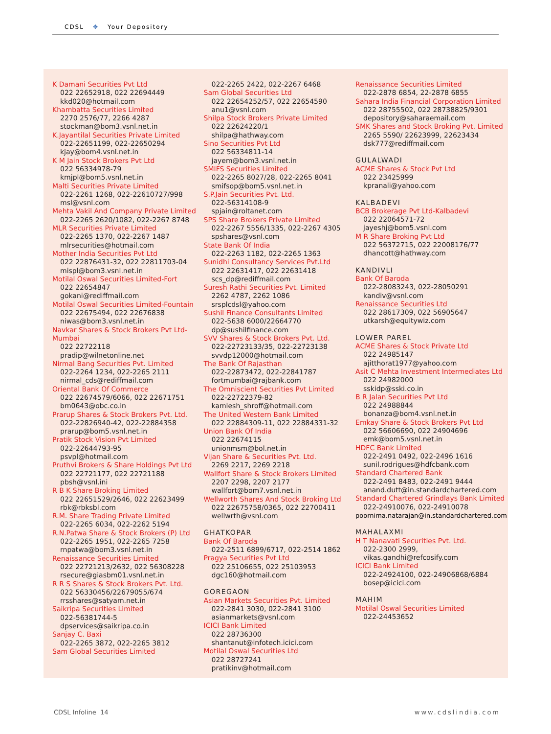CDSL ✥ Your Depository
K Damani Securities Pvt Ltd
022 22652918, 022 22694449
kkd020@hotmail.com
Khambatta Securities Limited
2270 2576/77, 2266 4287
stockman@bom3.vsnl.net.in
K.Jayantilal Securities Private Limited
022-22651199, 022-22650294
kjay@bom4.vsnl.net.in
K M Jain Stock Brokers Pvt Ltd
022 56334978-79
kmjpl@bom5.vsnl.net.in
Malti Securities Private Limited
022-2261 1268, 022-22610727/998
msl@vsnl.com
Mehta Vakil And Company Private Limited
022-2265 2620/1082, 022-2267 8748
MLR Securities Private Limited
022-2265 1370, 022-2267 1487
mlrsecurities@hotmail.com
Mother India Securities Pvt Ltd
022 22876431-32, 022 22811703-04
mispl@bom3.vsnl.net.in
Motilal Oswal Securities Limited-Fort
022 22654847
gokani@rediffmail.com
Motilal Oswal Securities Limited-Fountain
022 22675494, 022 22676838
niwas@bom3.vsnl.net.in
Navkar Shares & Stock Brokers Pvt Ltd-Mumbai
022 22722118
pradip@wilnetonline.net
Nirmal Bang Securities Pvt. Limited
022-2264 1234, 022-2265 2111
nirmal_cds@rediffmail.com
Oriental Bank Of Commerce
022 22674579/6066, 022 22671751
bm0643@obc.co.in
Prarup Shares & Stock Brokers Pvt. Ltd.
022-22826940-42, 022-22884358
prarup@bom5.vsnl.net.in
Pratik Stock Vision Pvt Limited
022-22644793-95
psvpl@hotmail.com
Pruthvi Brokers & Share Holdings Pvt Ltd
022 22721177, 022 22721188
pbsh@vsnl.ini
R B K Share Broking Limited
022 22651529/2646, 022 22623499
rbk@rbksbl.com
R.M. Share Trading Private Limited
022-2265 6034, 022-2262 5194
R.N.Patwa Share & Stock Brokers (P) Ltd
022-2265 1951, 022-2265 7258
rnpatwa@bom3.vsnl.net.in
Renaissance Securities Limited
022 22721213/2632, 022 56308228
rsecure@giasbm01.vsnl.net.in
R R S Shares & Stock Brokers Pvt. Ltd.
022 56330456/22679055/674
rrsshares@satyam.net.in
Saikripa Securities Limited
022-56381744-5
dpservices@saikripa.co.in
Sanjay C. Baxi
022-2265 3872, 022-2265 3812
Sam Global Securities Limited
022-2265 2422, 022-2267 6468
Sam Global Securities Ltd
022 22654252/57, 022 22654590
anu1@vsnl.com
Shilpa Stock Brokers Private Limited
022 22624220/1
shilpa@hathway.com
Sino Securities Pvt Ltd
022 56334811-14
jayem@bom3.vsnl.net.in
SMIFS Securities Limited
022-2265 8027/28, 022-2265 8041
smifsop@bom5.vsnl.net.in
S.P.Jain Securities Pvt. Ltd.
022-56314108-9
spjain@roltanet.com
SPS Share Brokers Private Limited
022-2267 5556/1335, 022-2267 4305
spshares@vsnl.com
State Bank Of India
022-2263 1182, 022-2265 1363
Sunidhi Consultancy Services Pvt.Ltd
022 22631417, 022 22631418
scs_dp@rediffmail.com
Suresh Rathi Securities Pvt. Limited
2262 4787, 2262 1086
srsplcdsl@yahoo.com
Sushil Finance Consultants Limited
022-5638 6000/22664770
dp@sushilfinance.com
SVV Shares & Stock Brokers Pvt. Ltd.
022-22723133/35, 022-22723138
svvdp12000@hotmail.com
The Bank Of Rajasthan
022-22873472, 022-22841787
fortmumbai@rajbank.com
The Omniscient Securities Pvt Limited
022-22722379-82
kamlesh_shroff@hotmail.com
The United Western Bank Limited
022 22884309-11, 022 22884331-32
Union Bank Of India
022 22674115
unionmsm@bol.net.in
Vijan Share & Securities Pvt. Ltd.
2269 2217, 2269 2218
Wallfort Share & Stock Brokers Limited
2207 2298, 2207 2177
wallfort@bom7.vsnl.net.in
Wellworth Shares And Stock Broking Ltd
022 22675758/0365, 022 22700411
wellwrth@vsnl.com
GHATKOPAR
Bank Of Baroda
022-2511 6899/6717, 022-2514 1862
Pragya Securities Pvt Ltd
022 25106655, 022 25103953
dgc160@hotmail.com
GOREGAON
Asian Markets Securities Pvt. Limited
022-2841 3030, 022-2841 3100
asianmarkets@vsnl.com
ICICI Bank Limited
022 28736300
shantanut@infotech.icici.com
Motilal Oswal Securities Ltd
022 28727241
pratikinv@hotmail.com
Renaissance Securities Limited
022-2878 6854, 22-2878 6855
Sahara India Financial Corporation Limited
022 28755502, 022 28738825/9301
depository@saharaemail.com
SMK Shares and Stock Broking Pvt. Limited
2265 5590/ 22623999, 22623434
dsk777@rediffmail.com
GULALWADI
ACME Shares & Stock Pvt Ltd
022 23425999
kpranali@yahoo.com
KALBADEVI
BCB Brokerage Pvt Ltd-Kalbadevi
022 22064571-72
jayeshj@bom5.vsnl.com
M R Share Broking Pvt Ltd
022 56372715, 022 22008176/77
dhancott@hathway.com
KANDIVLI
Bank Of Baroda
022-28083243, 022-28050291
kandiv@vsnl.com
Renaissance Securities Ltd
022 28617309, 022 56905647
utkarsh@equitywiz.com
LOWER PAREL
ACME Shares & Stock Private Ltd
022 24985147
ajitthorat1977@yahoo.com
Asit C Mehta Investment Intermediates Ltd
022 24982000
sskidp@sski.co.in
B R Jalan Securities Pvt Ltd
022 24988844
bonanza@bom4.vsnl.net.in
Emkay Share & Stock Brokers Pvt Ltd
022 56606690, 022 24904696
emk@bom5.vsnl.net.in
HDFC Bank Limited
022-2491 0492, 022-2496 1616
sunil.rodrigues@hdfcbank.com
Standard Chartered Bank
022-2491 8483, 022-2491 9444
anand.dutt@in.standardchartered.com
Standard Chartered Grindlays Bank Limited
022-24910076, 022-24910078
poornima.natarajan@in.standardchartered.com
MAHALAXMI
H T Nanavati Securities Pvt. Ltd.
022-2300 2999,
vikas.gandhi@refcosify.com
ICICI Bank Limited
022-24924100, 022-24906868/6884
bosep@icici.com
MAHIM
Motilal Oswal Securities Limited
022-24453652
CDSL Infoline 14 www.cdslindia.com